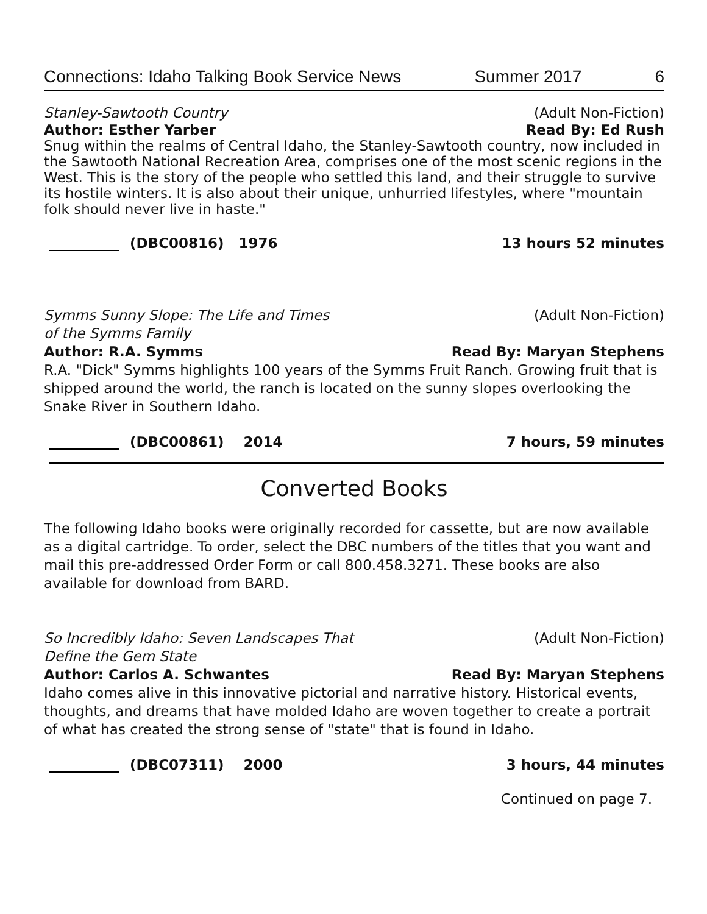Connections: Idaho Talking Book Service News Summer 2017 6
Stanley-Sawtooth Country (Adult Non-Fiction)
Author: Esther Yarber Read By: Ed Rush
Snug within the realms of Central Idaho, the Stanley-Sawtooth country, now included in the Sawtooth National Recreation Area, comprises one of the most scenic regions in the West. This is the story of the people who settled this land, and their struggle to survive its hostile winters. It is also about their unique, unhurried lifestyles, where "mountain folk should never live in haste."
(DBC00816) 1976 13 hours 52 minutes
Symms Sunny Slope: The Life and Times
of the Symms Family (Adult Non-Fiction)
Author: R.A. Symms Read By: Maryan Stephens
R.A. "Dick" Symms highlights 100 years of the Symms Fruit Ranch. Growing fruit that is shipped around the world, the ranch is located on the sunny slopes overlooking the Snake River in Southern Idaho.
(DBC00861) 2014 7 hours, 59 minutes
Converted Books
The following Idaho books were originally recorded for cassette, but are now available as a digital cartridge. To order, select the DBC numbers of the titles that you want and mail this pre-addressed Order Form or call 800.458.3271. These books are also available for download from BARD.
So Incredibly Idaho: Seven Landscapes That
Define the Gem State (Adult Non-Fiction)
Author: Carlos A. Schwantes Read By: Maryan Stephens
Idaho comes alive in this innovative pictorial and narrative history. Historical events, thoughts, and dreams that have molded Idaho are woven together to create a portrait of what has created the strong sense of "state" that is found in Idaho.
(DBC07311) 2000 3 hours, 44 minutes
Continued on page 7.